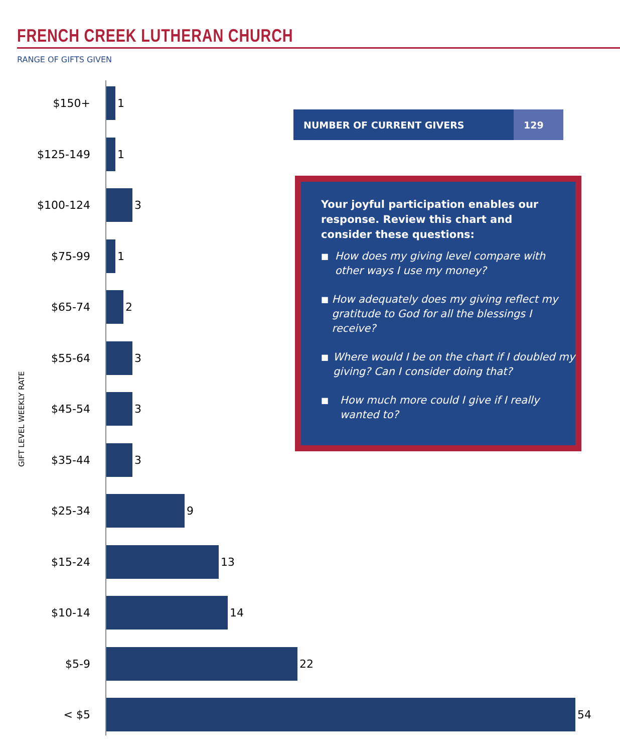FRENCH CREEK LUTHERAN CHURCH
RANGE OF GIFTS GIVEN
GIFT LEVEL WEEKLY RATE
$150+ 1
$125-149 1
$100-124 3
$75-99 1
$65-74 2
$55-64 3
$45-54 3
$35-44 3
$25-34 9
$15-24 13
$10-14 14
$5-9 22
< $5 54
NUMBER OF CURRENT GIVERS 129
Your joyful participation enables our response. Review this chart and consider these questions:
■
How does my giving level compare with other ways I use my money?
■
How adequately does my giving reflect my gratitude to God for all the blessings I receive?
■
Where would I be on the chart if I doubled my giving? Can I consider doing that?
■
How much more could I give if I really wanted to?